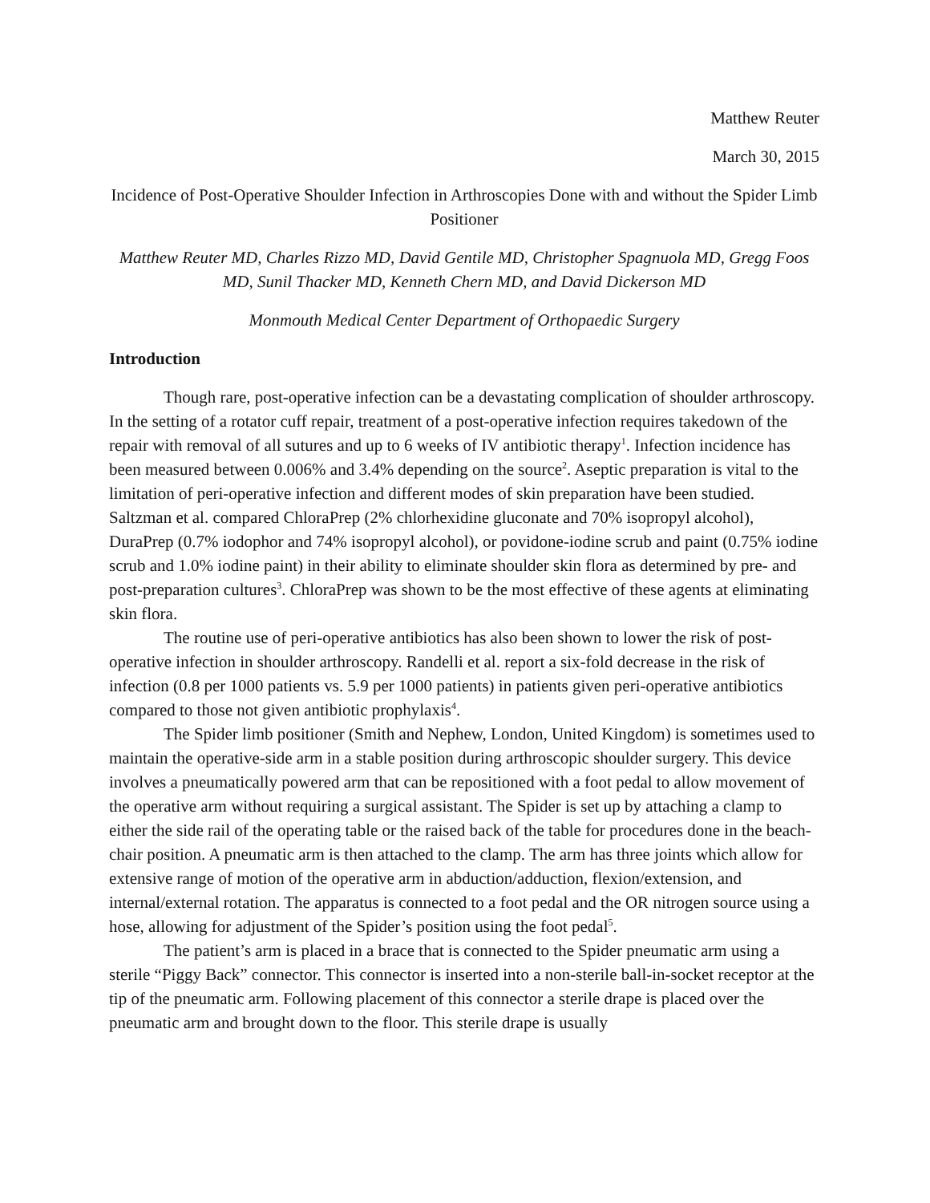Matthew Reuter
March 30, 2015
Incidence of Post-Operative Shoulder Infection in Arthroscopies Done with and without the Spider Limb Positioner
Matthew Reuter MD, Charles Rizzo MD, David Gentile MD, Christopher Spagnuola MD, Gregg Foos MD, Sunil Thacker MD, Kenneth Chern MD, and David Dickerson MD
Monmouth Medical Center Department of Orthopaedic Surgery
Introduction
Though rare, post-operative infection can be a devastating complication of shoulder arthroscopy. In the setting of a rotator cuff repair, treatment of a post-operative infection requires takedown of the repair with removal of all sutures and up to 6 weeks of IV antibiotic therapy<sup>1</sup>. Infection incidence has been measured between 0.006% and 3.4% depending on the source<sup>2</sup>. Aseptic preparation is vital to the limitation of peri-operative infection and different modes of skin preparation have been studied. Saltzman et al. compared ChloraPrep (2% chlorhexidine gluconate and 70% isopropyl alcohol), DuraPrep (0.7% iodophor and 74% isopropyl alcohol), or povidone-iodine scrub and paint (0.75% iodine scrub and 1.0% iodine paint) in their ability to eliminate shoulder skin flora as determined by pre- and post-preparation cultures<sup>3</sup>. ChloraPrep was shown to be the most effective of these agents at eliminating skin flora.
The routine use of peri-operative antibiotics has also been shown to lower the risk of post-operative infection in shoulder arthroscopy. Randelli et al. report a six-fold decrease in the risk of infection (0.8 per 1000 patients vs. 5.9 per 1000 patients) in patients given peri-operative antibiotics compared to those not given antibiotic prophylaxis<sup>4</sup>.
The Spider limb positioner (Smith and Nephew, London, United Kingdom) is sometimes used to maintain the operative-side arm in a stable position during arthroscopic shoulder surgery. This device involves a pneumatically powered arm that can be repositioned with a foot pedal to allow movement of the operative arm without requiring a surgical assistant. The Spider is set up by attaching a clamp to either the side rail of the operating table or the raised back of the table for procedures done in the beach-chair position. A pneumatic arm is then attached to the clamp. The arm has three joints which allow for extensive range of motion of the operative arm in abduction/adduction, flexion/extension, and internal/external rotation. The apparatus is connected to a foot pedal and the OR nitrogen source using a hose, allowing for adjustment of the Spider’s position using the foot pedal<sup>5</sup>.
The patient’s arm is placed in a brace that is connected to the Spider pneumatic arm using a sterile “Piggy Back” connector. This connector is inserted into a non-sterile ball-in-socket receptor at the tip of the pneumatic arm. Following placement of this connector a sterile drape is placed over the pneumatic arm and brought down to the floor. This sterile drape is usually